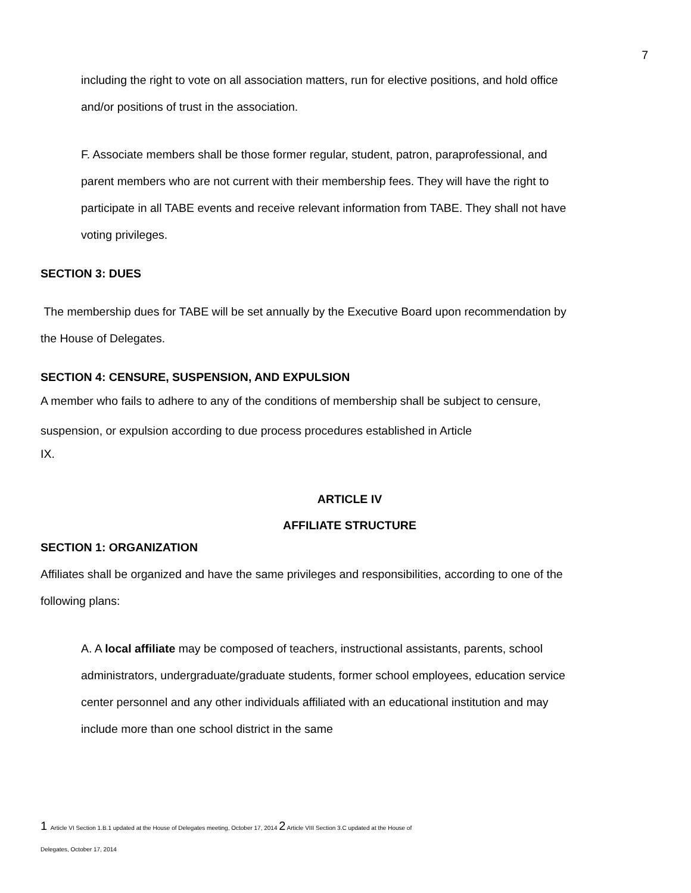7
including the right to vote on all association matters, run for elective positions, and hold office and/or positions of trust in the association.
F. Associate members shall be those former regular, student, patron, paraprofessional, and parent members who are not current with their membership fees. They will have the right to participate in all TABE events and receive relevant information from TABE. They shall not have voting privileges.
SECTION 3: DUES
The membership dues for TABE will be set annually by the Executive Board upon recommendation by the House of Delegates.
SECTION 4: CENSURE, SUSPENSION, AND EXPULSION
A member who fails to adhere to any of the conditions of membership shall be subject to censure, suspension, or expulsion according to due process procedures established in Article
IX.
ARTICLE IV
AFFILIATE STRUCTURE
SECTION 1: ORGANIZATION
Affiliates shall be organized and have the same privileges and responsibilities, according to one of the following plans:
A. A local affiliate may be composed of teachers, instructional assistants, parents, school administrators, undergraduate/graduate students, former school employees, education service center personnel and any other individuals affiliated with an educational institution and may include more than one school district in the same
1 Article VI Section 1.B.1 updated at the House of Delegates meeting, October 17, 2014 2 Article VIII Section 3.C updated at the House of
Delegates, October 17, 2014